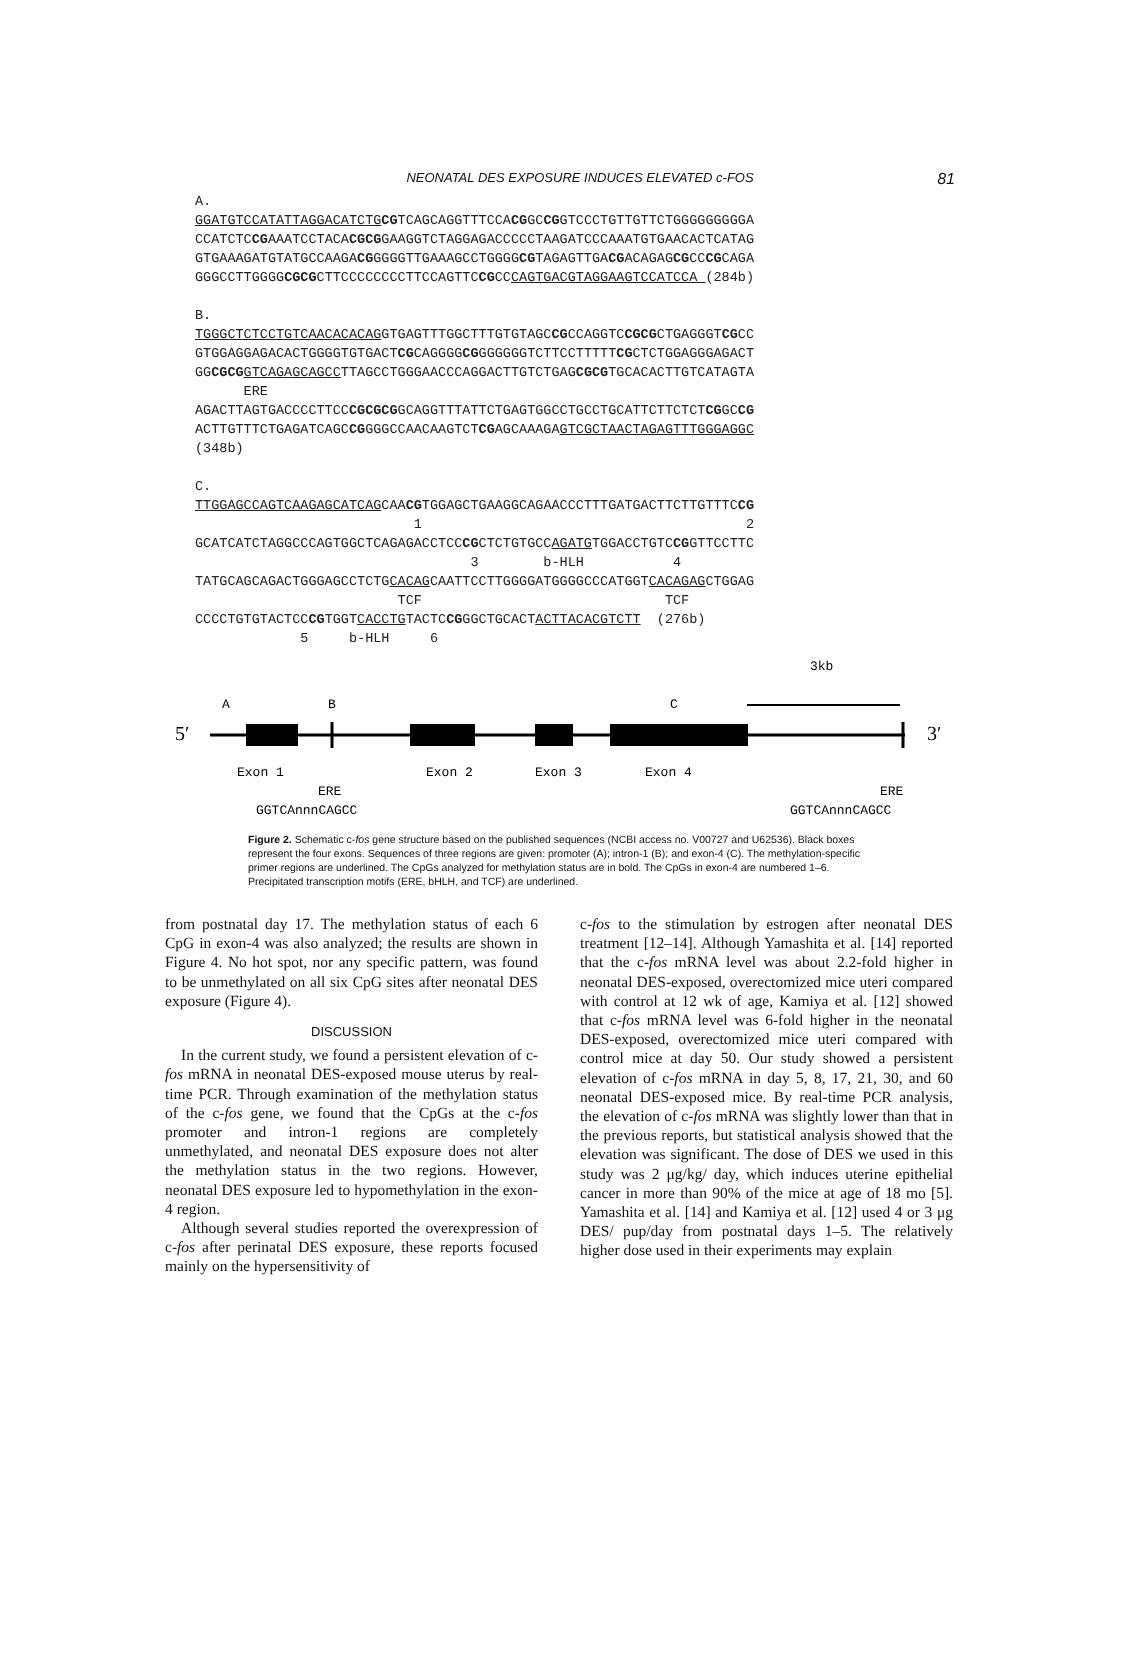NEONATAL DES EXPOSURE INDUCES ELEVATED c-FOS
81
A.
GGATGTCCATATTAGGACATCTG CGTCAGCAGGTTTCCACGGCCGGTCCCTGTTGTTCTGGGGGGGGGA
CCATCTCCGAAATCCTACACGCGGAAGGTCTAGGAGACCCCCTAAGATCCCAAATGTGAACACTCATAG
GTGAAAGATGTATGCCAAGACGGGGGTTGAAAGCCTGGGGCGTAGAGTTGACGACAGAGCGCCCGCAGA
GGGCCTTGGGGCGCGCTTCCCCCCCCTTCCAGTTCCGCCCAGTGACGTAGGAAGTCCATCCA (284b)

B.
TGGGCTCTCCTGTCAACACACAGGTGAGTTTGGCTTTGTGTAGCCGCCAGGTCCGCGCTGAGGGTCGCC
GTGGAGGAGACACTGGGGTGTGACTCGCAGGGGCGGGGGGGTCTTCCTTTTTCGCTCTGGAGGGAGACT
GGCGCG GTCAGAGCAGCCTTAGCCTGGGAACCCAGGACTTGTCTGAGCGCGTGCACACTTGTCATAGTA
      ERE
AGACTTAGTGACCCCTTCCCGCGCGGCAGGTTTATTCTGAGTGGCCTGCCTGCATTCTTCTCTCGGCCG
ACTTGTTTCTGAGATCAGCCGGGGCCAACAAGTCTCGAGCAAAGAGTCGCTAACTAGAGTTTGGGAGGC
(348b)

C.
TTGGAGCCAGTCAAGAGCATCAGCAACGTGGAGCTGAAGGCAGAACCCTTTGATGACTTCTTGTTTCCG
                           1                                        2
GCATCATCTAGGCCCAGTGGCTCAGAGACCTCCCGCTCTGTGCCAGATGTGGACCTGTCCGGTTCCTTC
                                  3        b-HLH           4
TATGCAGCAGACTGGGAGCCTCTGCACAGCAATTCCTTGGGGATGGGGCCCATGGTCACAGAGCTGGAG
                         TCF                              TCF
CCCCTGTGTACTCCCGTGGTCACCTGTACTCCGGGCTGCACTACTTACACGTCTT  (276b)
             5     b-HLH     6
3kb
A
B
C
5′
3′
Exon 1
Exon 2
Exon 3
Exon 4
ERE
ERE
GGTCAnnnCAGCC
GGTCAnnnCAGCC
Figure 2. Schematic c-fos gene structure based on the published sequences (NCBI access no. V00727 and U62536). Black boxes represent the four exons. Sequences of three regions are given: promoter (A); intron-1 (B); and exon-4 (C). The methylation-specific primer regions are underlined. The CpGs analyzed for methylation status are in bold. The CpGs in exon-4 are numbered 1–6. Precipitated transcription motifs (ERE, bHLH, and TCF) are underlined.
from postnatal day 17. The methylation status of each 6 CpG in exon-4 was also analyzed; the results are shown in Figure 4. No hot spot, nor any specific pattern, was found to be unmethylated on all six CpG sites after neonatal DES exposure (Figure 4).
DISCUSSION
In the current study, we found a persistent elevation of c-fos mRNA in neonatal DES-exposed mouse uterus by real-time PCR. Through examination of the methylation status of the c-fos gene, we found that the CpGs at the c-fos promoter and intron-1 regions are completely unmethylated, and neonatal DES exposure does not alter the methylation status in the two regions. However, neonatal DES exposure led to hypomethylation in the exon-4 region.
Although several studies reported the overexpression of c-fos after perinatal DES exposure, these reports focused mainly on the hypersensitivity of
c-fos to the stimulation by estrogen after neonatal DES treatment [12–14]. Although Yamashita et al. [14] reported that the c-fos mRNA level was about 2.2-fold higher in neonatal DES-exposed, overectomized mice uteri compared with control at 12 wk of age, Kamiya et al. [12] showed that c-fos mRNA level was 6-fold higher in the neonatal DES-exposed, overectomized mice uteri compared with control mice at day 50. Our study showed a persistent elevation of c-fos mRNA in day 5, 8, 17, 21, 30, and 60 neonatal DES-exposed mice. By real-time PCR analysis, the elevation of c-fos mRNA was slightly lower than that in the previous reports, but statistical analysis showed that the elevation was significant. The dose of DES we used in this study was 2 μg/kg/ day, which induces uterine epithelial cancer in more than 90% of the mice at age of 18 mo [5]. Yamashita et al. [14] and Kamiya et al. [12] used 4 or 3 μg DES/ pup/day from postnatal days 1–5. The relatively higher dose used in their experiments may explain